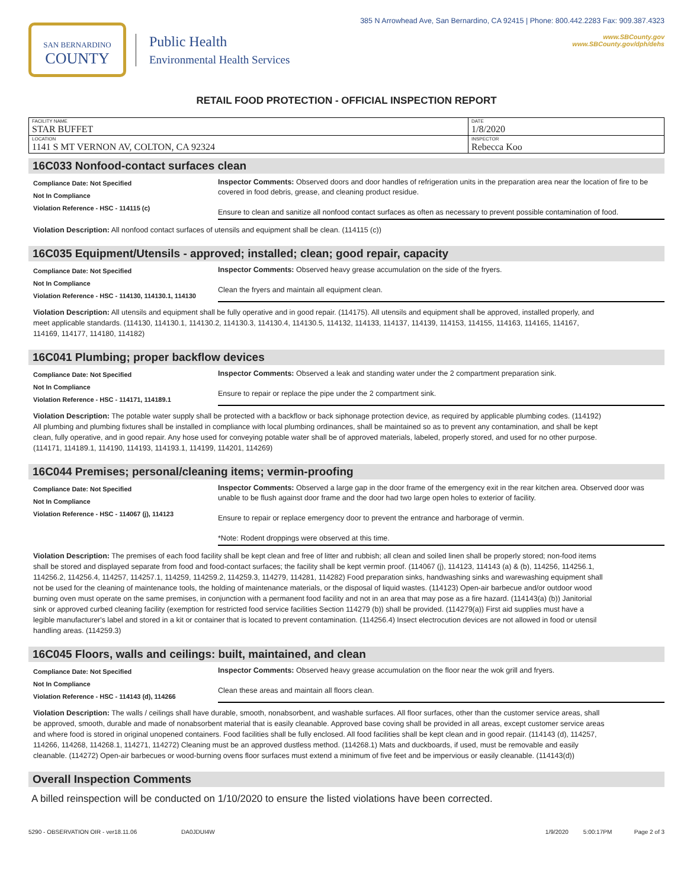SAN BERNARDINO
COUNTY
Public Health
Environmental Health Services
385 N Arrowhead Ave, San Bernardino, CA 92415 | Phone: 800.442.2283 Fax: 909.387.4323
www.SBCounty.gov
www.SBCounty.gov/dph/dehs
RETAIL FOOD PROTECTION - OFFICIAL INSPECTION REPORT
| FACILITY NAME STAR BUFFET | DATE 1/8/2020 |
| LOCATION 1141 S MT VERNON AV, COLTON, CA 92324 | INSPECTOR Rebecca Koo |
16C033 Nonfood-contact surfaces clean
Compliance Date: Not Specified
Not In Compliance
Violation Reference - HSC - 114115 (c)
Inspector Comments: Observed doors and door handles of refrigeration units in the preparation area near the location of fire to be covered in food debris, grease, and cleaning product residue.
Ensure to clean and sanitize all nonfood contact surfaces as often as necessary to prevent possible contamination of food.
Violation Description: All nonfood contact surfaces of utensils and equipment shall be clean. (114115 (c))
16C035 Equipment/Utensils - approved; installed; clean; good repair, capacity
Compliance Date: Not Specified
Not In Compliance
Violation Reference - HSC - 114130, 114130.1, 114130
Inspector Comments: Observed heavy grease accumulation on the side of the fryers.
Clean the fryers and maintain all equipment clean.
Violation Description: All utensils and equipment shall be fully operative and in good repair. (114175). All utensils and equipment shall be approved, installed properly, and meet applicable standards. (114130, 114130.1, 114130.2, 114130.3, 114130.4, 114130.5, 114132, 114133, 114137, 114139, 114153, 114155, 114163, 114165, 114167, 114169, 114177, 114180, 114182)
16C041 Plumbing; proper backflow devices
Compliance Date: Not Specified
Not In Compliance
Violation Reference - HSC - 114171, 114189.1
Inspector Comments: Observed a leak and standing water under the 2 compartment preparation sink.
Ensure to repair or replace the pipe under the 2 compartment sink.
Violation Description: The potable water supply shall be protected with a backflow or back siphonage protection device, as required by applicable plumbing codes. (114192) All plumbing and plumbing fixtures shall be installed in compliance with local plumbing ordinances, shall be maintained so as to prevent any contamination, and shall be kept clean, fully operative, and in good repair. Any hose used for conveying potable water shall be of approved materials, labeled, properly stored, and used for no other purpose. (114171, 114189.1, 114190, 114193, 114193.1, 114199, 114201, 114269)
16C044 Premises; personal/cleaning items; vermin-proofing
Compliance Date: Not Specified
Not In Compliance
Violation Reference - HSC - 114067 (j), 114123
Inspector Comments: Observed a large gap in the door frame of the emergency exit in the rear kitchen area. Observed door was unable to be flush against door frame and the door had two large open holes to exterior of facility.
Ensure to repair or replace emergency door to prevent the entrance and harborage of vermin.
*Note: Rodent droppings were observed at this time.
Violation Description: The premises of each food facility shall be kept clean and free of litter and rubbish; all clean and soiled linen shall be properly stored; non-food items shall be stored and displayed separate from food and food-contact surfaces; the facility shall be kept vermin proof. (114067 (j), 114123, 114143 (a) & (b), 114256, 114256.1, 114256.2, 114256.4, 114257, 114257.1, 114259, 114259.2, 114259.3, 114279, 114281, 114282) Food preparation sinks, handwashing sinks and warewashing equipment shall not be used for the cleaning of maintenance tools, the holding of maintenance materials, or the disposal of liquid wastes. (114123) Open-air barbecue and/or outdoor wood burning oven must operate on the same premises, in conjunction with a permanent food facility and not in an area that may pose as a fire hazard. (114143(a) (b)) Janitorial sink or approved curbed cleaning facility (exemption for restricted food service facilities Section 114279 (b)) shall be provided. (114279(a)) First aid supplies must have a legible manufacturer's label and stored in a kit or container that is located to prevent contamination. (114256.4) Insect electrocution devices are not allowed in food or utensil handling areas. (114259.3)
16C045 Floors, walls and ceilings: built, maintained, and clean
Compliance Date: Not Specified
Not In Compliance
Violation Reference - HSC - 114143 (d), 114266
Inspector Comments: Observed heavy grease accumulation on the floor near the wok grill and fryers.
Clean these areas and maintain all floors clean.
Violation Description: The walls / ceilings shall have durable, smooth, nonabsorbent, and washable surfaces. All floor surfaces, other than the customer service areas, shall be approved, smooth, durable and made of nonabsorbent material that is easily cleanable. Approved base coving shall be provided in all areas, except customer service areas and where food is stored in original unopened containers. Food facilities shall be fully enclosed. All food facilities shall be kept clean and in good repair. (114143 (d), 114257, 114266, 114268, 114268.1, 114271, 114272) Cleaning must be an approved dustless method. (114268.1) Mats and duckboards, if used, must be removable and easily cleanable. (114272) Open-air barbecues or wood-burning ovens floor surfaces must extend a minimum of five feet and be impervious or easily cleanable. (114143(d))
Overall Inspection Comments
A billed reinspection will be conducted on 1/10/2020 to ensure the listed violations have been corrected.
5290 - OBSERVATION OIR - ver18.11.06 DA0JDUI4W 1/9/2020 5:00:17PM Page 2 of 3